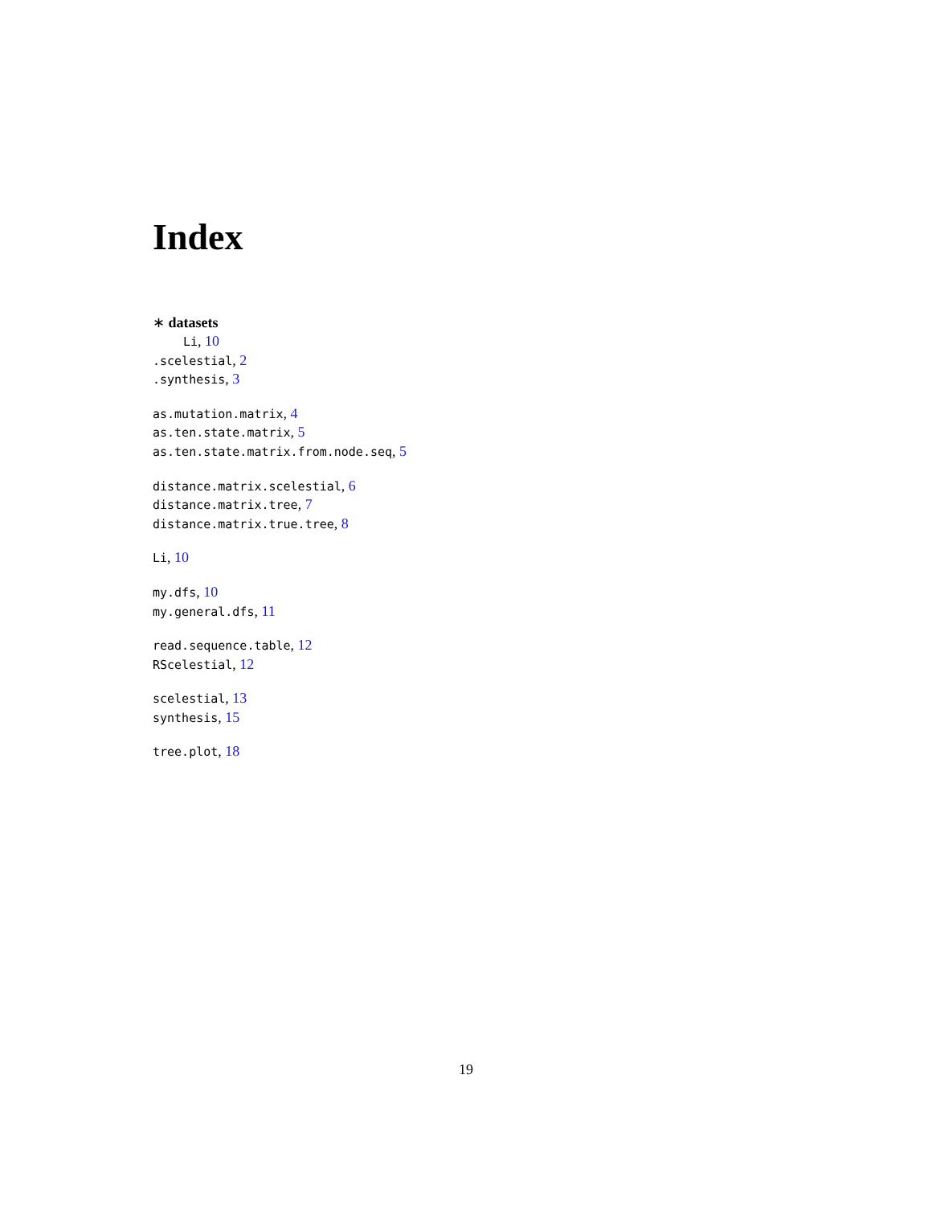Index
∗ datasets
Li, 10
.scelestial, 2
.synthesis, 3
as.mutation.matrix, 4
as.ten.state.matrix, 5
as.ten.state.matrix.from.node.seq, 5
distance.matrix.scelestial, 6
distance.matrix.tree, 7
distance.matrix.true.tree, 8
Li, 10
my.dfs, 10
my.general.dfs, 11
read.sequence.table, 12
RScelestial, 12
scelestial, 13
synthesis, 15
tree.plot, 18
19